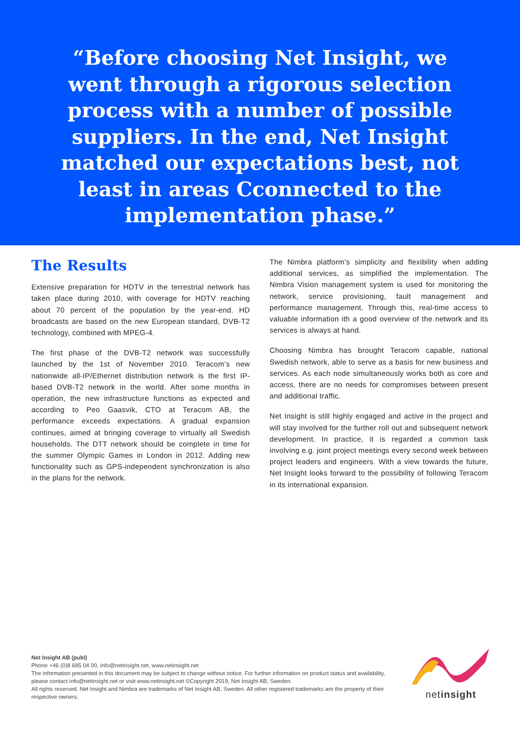“Before choosing Net Insight, we went through a rigorous selection process with a number of possible suppliers. In the end, Net Insight matched our expectations best, not least in areas Cconnected to the implementation phase.”
The Results
Extensive preparation for HDTV in the terrestrial network has taken place during 2010, with coverage for HDTV reaching about 70 percent of the population by the year-end. HD broadcasts are based on the new European standard, DVB-T2 technology, combined with MPEG-4.
The first phase of the DVB-T2 network was successfully launched by the 1st of November 2010. Teracom’s new nationwide all-IP/Ethernet distribution network is the first IP-based DVB-T2 network in the world. After some months in operation, the new infrastructure functions as expected and according to Peo Gaasvik, CTO at Teracom AB, the performance exceeds expectations. A gradual expansion continues, aimed at bringing coverage to virtually all Swedish households. The DTT network should be complete in time for the summer Olympic Games in London in 2012. Adding new functionality such as GPS-independent synchronization is also in the plans for the network.
The Nimbra platform’s simplicity and flexibility when adding additional services, as simplified the implementation. The Nimbra Vision management system is used for monitoring the network, service provisioning, fault management and performance management. Through this, real-time access to valuable information ith a good overview of the network and its services is always at hand.
Choosing Nimbra has brought Teracom capable, national Swedish network, able to serve as a basis for new business and services. As each node simultaneously works both as core and access, there are no needs for compromises between present and additional traffic.
Net Insight is still highly engaged and active in the project and will stay involved for the further roll out and subsequent network development. In practice, it is regarded a common task involving e.g. joint project meetings every second week between project leaders and engineers. With a view towards the future, Net Insight looks forward to the possibility of following Teracom in its international expansion.
Net Insight AB (publ)
Phone +46 (0)8 685 04 00, info@netinsight.net, www.netinsight.net
The information presented in this document may be subject to change without notice. For further information on product status and availability, please contact info@netinsight.net or visit www.netinsight.net ©Copyright 2019, Net Insight AB, Sweden.
All rights reserved. Net Insight and Nimbra are trademarks of Net Insight AB, Sweden. All other registered trademarks are the property of their respective owners.
netinsight